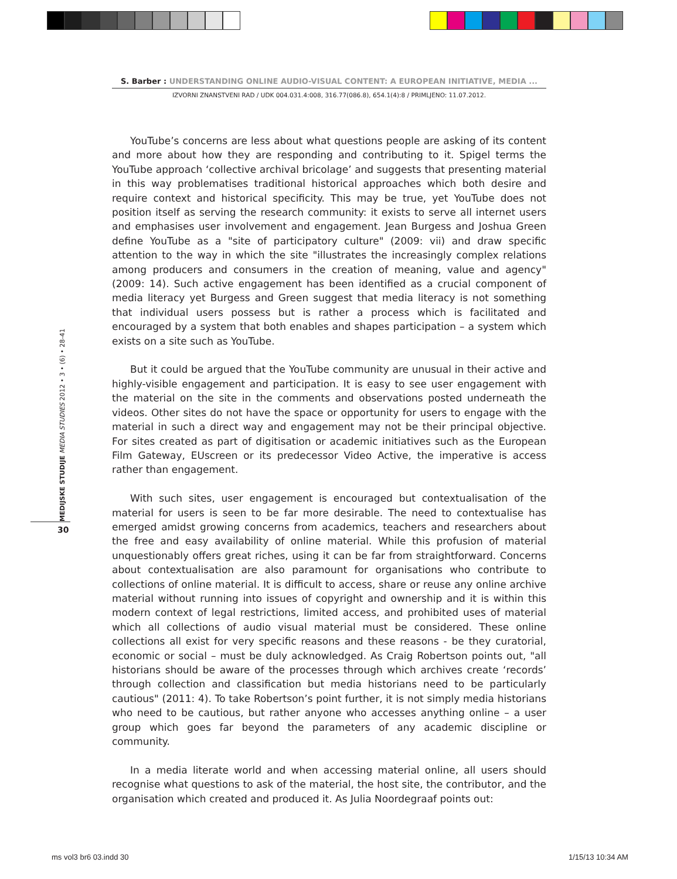S. Barber : UNDERSTANDING ONLINE AUDIO-VISUAL CONTENT: A EUROPEAN INITIATIVE, MEDIA ...
IZVORNI ZNANSTVENI RAD / UDK 004.031.4:008, 316.77(086.8), 654.1(4):8 / PRIMLJENO: 11.07.2012.
MEDIJSKE STUDIJE MEDIA STUDIES 2012 • 3 • (6) • 28-41
30
YouTube’s concerns are less about what questions people are asking of its content and more about how they are responding and contributing to it. Spigel terms the YouTube approach ‘collective archival bricolage’ and suggests that presenting material in this way problematises traditional historical approaches which both desire and require context and historical specificity. This may be true, yet YouTube does not position itself as serving the research community: it exists to serve all internet users and emphasises user involvement and engagement. Jean Burgess and Joshua Green define YouTube as a "site of participatory culture" (2009: vii) and draw specific attention to the way in which the site "illustrates the increasingly complex relations among producers and consumers in the creation of meaning, value and agency" (2009: 14). Such active engagement has been identified as a crucial component of media literacy yet Burgess and Green suggest that media literacy is not something that individual users possess but is rather a process which is facilitated and encouraged by a system that both enables and shapes participation – a system which exists on a site such as YouTube.
But it could be argued that the YouTube community are unusual in their active and highly-visible engagement and participation. It is easy to see user engagement with the material on the site in the comments and observations posted underneath the videos. Other sites do not have the space or opportunity for users to engage with the material in such a direct way and engagement may not be their principal objective. For sites created as part of digitisation or academic initiatives such as the European Film Gateway, EUscreen or its predecessor Video Active, the imperative is access rather than engagement.
With such sites, user engagement is encouraged but contextualisation of the material for users is seen to be far more desirable. The need to contextualise has emerged amidst growing concerns from academics, teachers and researchers about the free and easy availability of online material. While this profusion of material unquestionably offers great riches, using it can be far from straightforward. Concerns about contextualisation are also paramount for organisations who contribute to collections of online material. It is difficult to access, share or reuse any online archive material without running into issues of copyright and ownership and it is within this modern context of legal restrictions, limited access, and prohibited uses of material which all collections of audio visual material must be considered. These online collections all exist for very specific reasons and these reasons - be they curatorial, economic or social – must be duly acknowledged. As Craig Robertson points out, "all historians should be aware of the processes through which archives create ‘records’ through collection and classification but media historians need to be particularly cautious" (2011: 4). To take Robertson’s point further, it is not simply media historians who need to be cautious, but rather anyone who accesses anything online – a user group which goes far beyond the parameters of any academic discipline or community.
In a media literate world and when accessing material online, all users should recognise what questions to ask of the material, the host site, the contributor, and the organisation which created and produced it. As Julia Noordegraaf points out:
ms vol3 br6 03.indd 30 1/15/13 10:34 AM